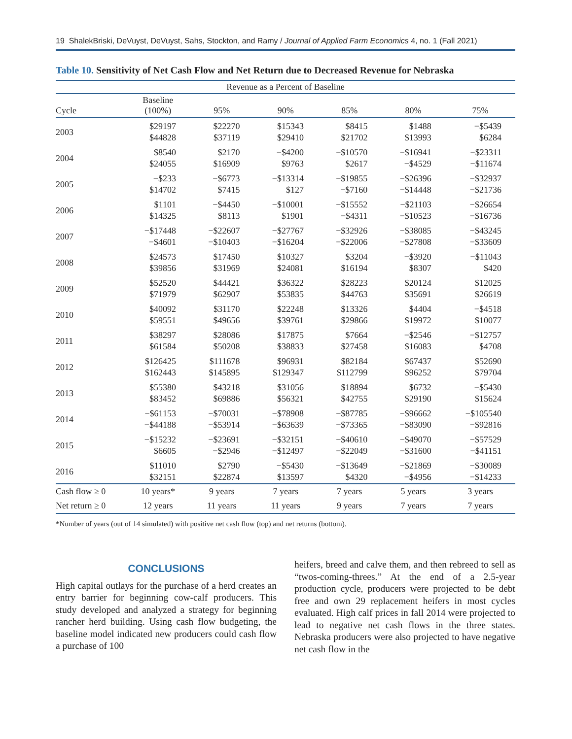19 ShalekBriski, DeVuyst, DeVuyst, Sahs, Stockton, and Ramy / Journal of Applied Farm Economics 4, no. 1 (Fall 2021)
Table 10. Sensitivity of Net Cash Flow and Net Return due to Decreased Revenue for Nebraska
| Revenue as a Percent of Baseline | | | | | | |
| --- | --- | --- | --- | --- | --- | --- |
| Cycle | Baseline (100%) | 95% | 90% | 85% | 80% | 75% |
| 2003 | $29197 $44828 | $22270 $37119 | $15343 $29410 | $8415 $21702 | $1488 $13993 | −$5439 $6284 |
| 2004 | $8540 $24055 | $2170 $16909 | −$4200 $9763 | −$10570 $2617 | −$16941 −$4529 | −$23311 −$11674 |
| 2005 | −$233 $14702 | −$6773 $7415 | −$13314 $127 | −$19855 −$7160 | −$26396 −$14448 | −$32937 −$21736 |
| 2006 | $1101 $14325 | −$4450 $8113 | −$10001 $1901 | −$15552 −$4311 | −$21103 −$10523 | −$26654 −$16736 |
| 2007 | −$17448 −$4601 | −$22607 −$10403 | −$27767 −$16204 | −$32926 −$22006 | −$38085 −$27808 | −$43245 −$33609 |
| 2008 | $24573 $39856 | $17450 $31969 | $10327 $24081 | $3204 $16194 | −$3920 $8307 | −$11043 $420 |
| 2009 | $52520 $71979 | $44421 $62907 | $36322 $53835 | $28223 $44763 | $20124 $35691 | $12025 $26619 |
| 2010 | $40092 $59551 | $31170 $49656 | $22248 $39761 | $13326 $29866 | $4404 $19972 | −$4518 $10077 |
| 2011 | $38297 $61584 | $28086 $50208 | $17875 $38833 | $7664 $27458 | −$2546 $16083 | −$12757 $4708 |
| 2012 | $126425 $162443 | $111678 $145895 | $96931 $129347 | $82184 $112799 | $67437 $96252 | $52690 $79704 |
| 2013 | $55380 $83452 | $43218 $69886 | $31056 $56321 | $18894 $42755 | $6732 $29190 | −$5430 $15624 |
| 2014 | −$61153 −$44188 | −$70031 −$53914 | −$78908 −$63639 | −$87785 −$73365 | −$96662 −$83090 | −$105540 −$92816 |
| 2015 | −$15232 $6605 | −$23691 −$2946 | −$32151 −$12497 | −$40610 −$22049 | −$49070 −$31600 | −$57529 −$41151 |
| 2016 | $11010 $32151 | $2790 $22874 | −$5430 $13597 | −$13649 $4320 | −$21869 −$4956 | −$30089 −$14233 |
| Cash flow ≥ 0 | 10 years* | 9 years | 7 years | 7 years | 5 years | 3 years |
| Net return ≥ 0 | 12 years | 11 years | 11 years | 9 years | 7 years | 7 years |
*Number of years (out of 14 simulated) with positive net cash flow (top) and net returns (bottom).
CONCLUSIONS
High capital outlays for the purchase of a herd creates an entry barrier for beginning cow-calf producers. This study developed and analyzed a strategy for beginning rancher herd building. Using cash flow budgeting, the baseline model indicated new producers could cash flow a purchase of 100
heifers, breed and calve them, and then rebreed to sell as “twos-coming-threes.” At the end of a 2.5-year production cycle, producers were projected to be debt free and own 29 replacement heifers in most cycles evaluated. High calf prices in fall 2014 were projected to lead to negative net cash flows in the three states. Nebraska producers were also projected to have negative net cash flow in the